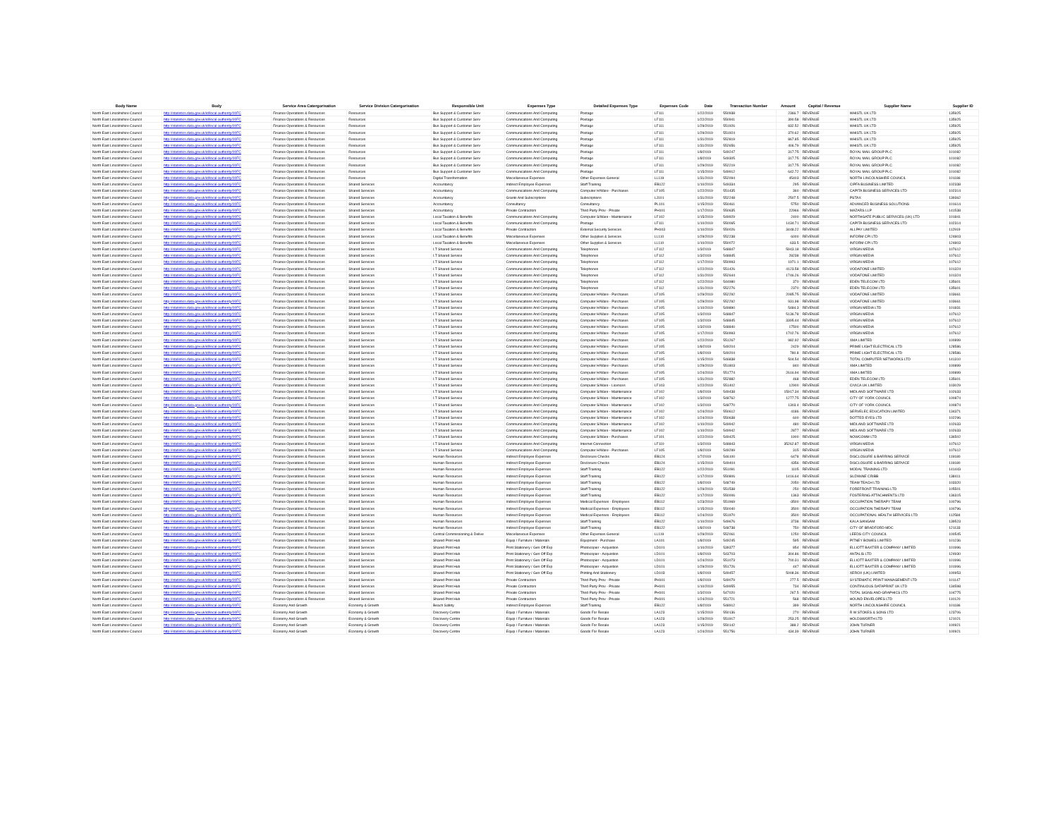| Body Name | Body | Service Area Catergorisation | Service Division Catergorisation | Responsible Unit | Expenses Type | Detailed Expenses Type | Expenses Code | Date | Transaction Number | Amount | Capital / Revenue | Supplier Name | Supplier ID |
| --- | --- | --- | --- | --- | --- | --- | --- | --- | --- | --- | --- | --- | --- |
| North East Lincolnshire Council | http://statistics.data.gov.uk/id/local-authority/00FC | Finance Operations & Resources | Resources | Bus Support & Customer Serv | Communications And Computing | Postage | LF111 | 1/22/2019 | 550938 | 2366.7 | REVENUE | WHISTL UK LTD | 135925 |
| North East Lincolnshire Council | http://statistics.data.gov.uk/id/local-authority/00FC | Finance Operations & Resources | Resources | Bus Support & Customer Serv | Communications And Computing | Postage | LF111 | 1/22/2019 | 550941 | 390.58 | REVENUE | WHISTL UK LTD | 135925 |
| North East Lincolnshire Council | http://statistics.data.gov.uk/id/local-authority/00FC | Finance Operations & Resources | Resources | Bus Support & Customer Serv | Communications And Computing | Postage | LF111 | 1/29/2019 | 551926 | 832.52 | REVENUE | WHISTL UK LTD | 135925 |
| North East Lincolnshire Council | http://statistics.data.gov.uk/id/local-authority/00FC | Finance Operations & Resources | Resources | Bus Support & Customer Serv | Communications And Computing | Postage | LF111 | 1/29/2019 | 551924 | 370.62 | REVENUE | WHISTL UK LTD | 135925 |
| North East Lincolnshire Council | http://statistics.data.gov.uk/id/local-authority/00FC | Finance Operations & Resources | Resources | Bus Support & Customer Serv | Communications And Computing | Postage | LF111 | 1/31/2019 | 552819 | 867.85 | REVENUE | WHISTL UK LTD | 135925 |
| North East Lincolnshire Council | http://statistics.data.gov.uk/id/local-authority/00FC | Finance Operations & Resources | Resources | Bus Support & Customer Serv | Communications And Computing | Postage | LF111 | 1/31/2019 | 552656 | 406.79 | REVENUE | WHISTL UK LTD | 135925 |
| North East Lincolnshire Council | http://statistics.data.gov.uk/id/local-authority/00FC | Finance Operations & Resources | Resources | Bus Support & Customer Serv | Communications And Computing | Postage | LF111 | 1/8/2019 | 549247 | 317.75 | REVENUE | ROYAL MAIL GROUP PLC | 101082 |
| North East Lincolnshire Council | http://statistics.data.gov.uk/id/local-authority/00FC | Finance Operations & Resources | Resources | Bus Support & Customer Serv | Communications And Computing | Postage | LF111 | 1/8/2019 | 549305 | 317.75 | REVENUE | ROYAL MAIL GROUP PLC | 101082 |
| North East Lincolnshire Council | http://statistics.data.gov.uk/id/local-authority/00FC | Finance Operations & Resources | Resources | Bus Support & Customer Serv | Communications And Computing | Postage | LF111 | 1/29/2019 | 552219 | 317.75 | REVENUE | ROYAL MAIL GROUP PLC | 101082 |
| North East Lincolnshire Council | http://statistics.data.gov.uk/id/local-authority/00FC | Finance Operations & Resources | Resources | Bus Support & Customer Serv | Communications And Computing | Postage | LF111 | 1/15/2019 | 549912 | 642.72 | REVENUE | ROYAL MAIL GROUP PLC | 101082 |
| North East Lincolnshire Council | http://statistics.data.gov.uk/id/local-authority/00FC | Finance Operations & Resources | Resources | Digital Transformation | Miscellaneous Expenses | Other Expenses General | LL119 | 1/31/2019 | 552094 | 45403 | REVENUE | NORTH LINCOLNSHIRE COUNCIL | 101186 |
| North East Lincolnshire Council | http://statistics.data.gov.uk/id/local-authority/00FC | Finance Operations & Resources | Shared Services | Accountancy | Indirect Employee Expenses | Staff Training | EB122 | 1/10/2019 | 549334 | 295 | REVENUE | CIPFA BUSINESS LIMITED | 102338 |
| North East Lincolnshire Council | http://statistics.data.gov.uk/id/local-authority/00FC | Finance Operations & Resources | Shared Services | Accountancy | Communications And Computing | Computer H/Ware - Purchases | LF105 | 1/22/2019 | 551435 | 360 | REVENUE | CAPITA BUSINESS SERVICES LTD | 102314 |
| North East Lincolnshire Council | http://statistics.data.gov.uk/id/local-authority/00FC | Finance Operations & Resources | Shared Services | Accountancy | Grants And Subscriptions | Subscriptions | LJ101 | 1/31/2019 | 552248 | 2507.5 | REVENUE | PSTAX | 139362 |
| North East Lincolnshire Council | http://statistics.data.gov.uk/id/local-authority/00FC | Finance Operations & Resources | Shared Services | Accountancy | Consultancy | Consultancy | PL101 | 1/15/2019 | 550461 | 5750 | REVENUE | ADVANCED BUSINESS SOLUTIONS | 101614 |
| North East Lincolnshire Council | http://statistics.data.gov.uk/id/local-authority/00FC | Finance Operations & Resources | Shared Services | Accountancy | Private Contractors | Third Party Prov - Private | PH101 | 1/17/2019 | 550635 | 22966 | REVENUE | MAZARS LLP | 141538 |
| North East Lincolnshire Council | http://statistics.data.gov.uk/id/local-authority/00FC | Finance Operations & Resources | Shared Services | Local Taxation & Benefits | Communications And Computing | Computer S/Ware - Maintenance | LF102 | 1/15/2019 | 549929 | 2400 | REVENUE | NORTHGATE PUBLIC SERVICES (UK) LTD | 101841 |
| North East Lincolnshire Council | http://statistics.data.gov.uk/id/local-authority/00FC | Finance Operations & Resources | Shared Services | Local Taxation & Benefits | Communications And Computing | Postage | LF111 | 1/10/2019 | 550065 | 1434.71 | REVENUE | CAPITA BUSINESS SERVICES LTD | 102314 |
| North East Lincolnshire Council | http://statistics.data.gov.uk/id/local-authority/00FC | Finance Operations & Resources | Shared Services | Local Taxation & Benefits | Private Contractors | External Security Services | PH103 | 1/10/2019 | 550026 | 3448.22 | REVENUE | ALLPAY LIMITED | 112919 |
| North East Lincolnshire Council | http://statistics.data.gov.uk/id/local-authority/00FC | Finance Operations & Resources | Shared Services | Local Taxation & Benefits | Miscellaneous Expenses | Other Supplies & Services | LL110 | 1/29/2019 | 552238 | 6000 | REVENUE | INFORM CPI LTD | 124803 |
| North East Lincolnshire Council | http://statistics.data.gov.uk/id/local-authority/00FC | Finance Operations & Resources | Shared Services | Local Taxation & Benefits | Miscellaneous Expenses | Other Supplies & Services | LL110 | 1/10/2019 | 550072 | 633.5 | REVENUE | INFORM CPI LTD | 124803 |
| North East Lincolnshire Council | http://statistics.data.gov.uk/id/local-authority/00FC | Finance Operations & Resources | Shared Services | I.T Shared Service | Communications And Computing | Telephones | LF112 | 1/3/2019 | 548847 | 5943.18 | REVENUE | VIRGIN MEDIA | 107612 |
| North East Lincolnshire Council | http://statistics.data.gov.uk/id/local-authority/00FC | Finance Operations & Resources | Shared Services | I.T Shared Service | Communications And Computing | Telephones | LF112 | 1/3/2019 | 548845 | 28238 | REVENUE | VIRGIN MEDIA | 107612 |
| North East Lincolnshire Council | http://statistics.data.gov.uk/id/local-authority/00FC | Finance Operations & Resources | Shared Services | I.T Shared Service | Communications And Computing | Telephones | LF112 | 1/17/2019 | 550993 | 1971.1 | REVENUE | VIRGIN MEDIA | 107612 |
| North East Lincolnshire Council | http://statistics.data.gov.uk/id/local-authority/00FC | Finance Operations & Resources | Shared Services | I.T Shared Service | Communications And Computing | Telephones | LF112 | 1/22/2019 | 551426 | 4123.58 | REVENUE | VODAFONE LIMITED | 101324 |
| North East Lincolnshire Council | http://statistics.data.gov.uk/id/local-authority/00FC | Finance Operations & Resources | Shared Services | I.T Shared Service | Communications And Computing | Telephones | LF112 | 1/31/2019 | 552644 | 1746.26 | REVENUE | VODAFONE LIMITED | 101324 |
| North East Lincolnshire Council | http://statistics.data.gov.uk/id/local-authority/00FC | Finance Operations & Resources | Shared Services | I.T Shared Service | Communications And Computing | Telephones | LF112 | 1/22/2019 | 544980 | 370 | REVENUE | EDEN TELECOM LTD | 135601 |
| North East Lincolnshire Council | http://statistics.data.gov.uk/id/local-authority/00FC | Finance Operations & Resources | Shared Services | I.T Shared Service | Communications And Computing | Telephones | LF112 | 1/31/2019 | 552276 | 2370 | REVENUE | EDEN TELECOM LTD | 135601 |
| North East Lincolnshire Council | http://statistics.data.gov.uk/id/local-authority/00FC | Finance Operations & Resources | Shared Services | I.T Shared Service | Communications And Computing | Computer H/Ware - Purchases | LF105 | 1/29/2019 | 552292 | 2085.75 | REVENUE | VODAFONE LIMITED | 103661 |
| North East Lincolnshire Council | http://statistics.data.gov.uk/id/local-authority/00FC | Finance Operations & Resources | Shared Services | I.T Shared Service | Communications And Computing | Computer H/Ware - Purchases | LF105 | 1/29/2019 | 552292 | 931.98 | REVENUE | VODAFONE LIMITED | 103661 |
| North East Lincolnshire Council | http://statistics.data.gov.uk/id/local-authority/00FC | Finance Operations & Resources | Shared Services | I.T Shared Service | Communications And Computing | Computer H/Ware - Purchases | LF105 | 1/10/2019 | 549890 | 5484.3 | REVENUE | VIRGIN MEDIA LTD | 101831 |
| North East Lincolnshire Council | http://statistics.data.gov.uk/id/local-authority/00FC | Finance Operations & Resources | Shared Services | I.T Shared Service | Communications And Computing | Computer H/Ware - Purchases | LF105 | 1/3/2019 | 548847 | 5136.78 | REVENUE | VIRGIN MEDIA | 107612 |
| North East Lincolnshire Council | http://statistics.data.gov.uk/id/local-authority/00FC | Finance Operations & Resources | Shared Services | I.T Shared Service | Communications And Computing | Computer H/Ware - Purchases | LF105 | 1/3/2019 | 548845 | 3395.44 | REVENUE | VIRGIN MEDIA | 107612 |
| North East Lincolnshire Council | http://statistics.data.gov.uk/id/local-authority/00FC | Finance Operations & Resources | Shared Services | I.T Shared Service | Communications And Computing | Computer H/Ware - Purchases | LF105 | 1/3/2019 | 548840 | 17500 | REVENUE | VIRGIN MEDIA | 107612 |
| North East Lincolnshire Council | http://statistics.data.gov.uk/id/local-authority/00FC | Finance Operations & Resources | Shared Services | I.T Shared Service | Communications And Computing | Computer H/Ware - Purchases | LF105 | 1/17/2019 | 550993 | 1702.76 | REVENUE | VIRGIN MEDIA | 107612 |
| North East Lincolnshire Council | http://statistics.data.gov.uk/id/local-authority/00FC | Finance Operations & Resources | Shared Services | I.T Shared Service | Communications And Computing | Computer H/Ware - Purchases | LF105 | 1/22/2019 | 551267 | 982.92 | REVENUE | XMA LIMITED | 100899 |
| North East Lincolnshire Council | http://statistics.data.gov.uk/id/local-authority/00FC | Finance Operations & Resources | Shared Services | I.T Shared Service | Communications And Computing | Computer H/Ware - Purchases | LF105 | 1/8/2019 | 549204 | 2429 | REVENUE | PRIME LIGHT ELECTRICAL LTD | 128586 |
| North East Lincolnshire Council | http://statistics.data.gov.uk/id/local-authority/00FC | Finance Operations & Resources | Shared Services | I.T Shared Service | Communications And Computing | Computer H/Ware - Purchases | LF105 | 1/8/2019 | 549204 | 780.8 | REVENUE | PRIME LIGHT ELECTRICAL LTD | 128586 |
| North East Lincolnshire Council | http://statistics.data.gov.uk/id/local-authority/00FC | Finance Operations & Resources | Shared Services | I.T Shared Service | Communications And Computing | Computer H/Ware - Purchases | LF105 | 1/15/2019 | 546838 | 504.54 | REVENUE | TOTAL COMPUTER NETWORKS LTD | 141310 |
| North East Lincolnshire Council | http://statistics.data.gov.uk/id/local-authority/00FC | Finance Operations & Resources | Shared Services | I.T Shared Service | Communications And Computing | Computer H/Ware - Purchases | LF105 | 1/29/2019 | 551803 | 840 | REVENUE | XMA LIMITED | 100899 |
| North East Lincolnshire Council | http://statistics.data.gov.uk/id/local-authority/00FC | Finance Operations & Resources | Shared Services | I.T Shared Service | Communications And Computing | Computer H/Ware - Purchases | LF105 | 1/24/2019 | 551774 | 2616.94 | REVENUE | XMA LIMITED | 100899 |
| North East Lincolnshire Council | http://statistics.data.gov.uk/id/local-authority/00FC | Finance Operations & Resources | Shared Services | I.T Shared Service | Communications And Computing | Computer H/Ware - Purchases | LF105 | 1/31/2019 | 552882 | 468 | REVENUE | EDEN TELECOM LTD | 135601 |
| North East Lincolnshire Council | http://statistics.data.gov.uk/id/local-authority/00FC | Finance Operations & Resources | Shared Services | I.T Shared Service | Communications And Computing | Computer S/Ware - Licences | LF103 | 1/22/2019 | 551402 | 12900 | REVENUE | CIVICA UK LIMITED | 103029 |
| North East Lincolnshire Council | http://statistics.data.gov.uk/id/local-authority/00FC | Finance Operations & Resources | Shared Services | I.T Shared Service | Communications And Computing | Computer S/Ware - Maintenance | LF102 | 1/8/2019 | 549438 | 15917.34 | REVENUE | MIDLAND SOFTWARE LTD | 102633 |
| North East Lincolnshire Council | http://statistics.data.gov.uk/id/local-authority/00FC | Finance Operations & Resources | Shared Services | I.T Shared Service | Communications And Computing | Computer S/Ware - Maintenance | LF102 | 1/3/2019 | 548762 | 1277.75 | REVENUE | CITY OF YORK COUNCIL | 100874 |
| North East Lincolnshire Council | http://statistics.data.gov.uk/id/local-authority/00FC | Finance Operations & Resources | Shared Services | I.T Shared Service | Communications And Computing | Computer S/Ware - Maintenance | LF102 | 1/3/2019 | 548770 | 1303.4 | REVENUE | CITY OF YORK COUNCIL | 100874 |
| North East Lincolnshire Council | http://statistics.data.gov.uk/id/local-authority/00FC | Finance Operations & Resources | Shared Services | I.T Shared Service | Communications And Computing | Computer S/Ware - Maintenance | LF102 | 1/24/2019 | 550612 | 4186 | REVENUE | SERVELEC EDUCATION LIMITED | 134371 |
| North East Lincolnshire Council | http://statistics.data.gov.uk/id/local-authority/00FC | Finance Operations & Resources | Shared Services | I.T Shared Service | Communications And Computing | Computer S/Ware - Maintenance | LF102 | 1/24/2019 | 550638 | 600 | REVENUE | DOTTED EYES LTD | 102296 |
| North East Lincolnshire Council | http://statistics.data.gov.uk/id/local-authority/00FC | Finance Operations & Resources | Shared Services | I.T Shared Service | Communications And Computing | Computer S/Ware - Maintenance | LF102 | 1/10/2019 | 549942 | 480 | REVENUE | MIDLAND SOFTWARE LTD | 102633 |
| North East Lincolnshire Council | http://statistics.data.gov.uk/id/local-authority/00FC | Finance Operations & Resources | Shared Services | I.T Shared Service | Communications And Computing | Computer S/Ware - Maintenance | LF102 | 1/10/2019 | 549942 | 2877 | REVENUE | MIDLAND SOFTWARE LTD | 102633 |
| North East Lincolnshire Council | http://statistics.data.gov.uk/id/local-authority/00FC | Finance Operations & Resources | Shared Services | I.T Shared Service | Communications And Computing | Computer S/Ware - Purchases | LF101 | 1/22/2019 | 549425 | 1900 | REVENUE | NOWCOMM LTD | 136502 |
| North East Lincolnshire Council | http://statistics.data.gov.uk/id/local-authority/00FC | Finance Operations & Resources | Shared Services | I.T Shared Service | Communications And Computing | Internet Connection | LF110 | 1/3/2019 | 548843 | 35262.87 | REVENUE | VIRGIN MEDIA | 107612 |
| North East Lincolnshire Council | http://statistics.data.gov.uk/id/local-authority/00FC | Finance Operations & Resources | Shared Services | I.T Shared Service | Communications And Computing | Computer H/Ware - Purchases | LF105 | 1/8/2019 | 549299 | 315 | REVENUE | VIRGIN MEDIA | 107612 |
| North East Lincolnshire Council | http://statistics.data.gov.uk/id/local-authority/00FC | Finance Operations & Resources | Shared Services | Human Resources | Indirect Employee Expenses | Disclosure Checks | EB124 | 1/7/2019 | 546100 | 6478 | REVENUE | DISCLOSURE & BARRING SERVICE | 119180 |
| North East Lincolnshire Council | http://statistics.data.gov.uk/id/local-authority/00FC | Finance Operations & Resources | Shared Services | Human Resources | Indirect Employee Expenses | Disclosure Checks | EB124 | 1/15/2019 | 549404 | 4356 | REVENUE | DISCLOSURE & BARRING SERVICE | 119180 |
| North East Lincolnshire Council | http://statistics.data.gov.uk/id/local-authority/00FC | Finance Operations & Resources | Shared Services | Human Resources | Indirect Employee Expenses | Staff Training | EB122 | 1/22/2019 | 551091 | 1105 | REVENUE | MODAL TRAINING LTD | 141443 |
| North East Lincolnshire Council | http://statistics.data.gov.uk/id/local-authority/00FC | Finance Operations & Resources | Shared Services | Human Resources | Indirect Employee Expenses | Staff Training | EB122 | 1/17/2019 | 550806 | 1416.64 | REVENUE | SUZANNE CRIBB | 138411 |
| North East Lincolnshire Council | http://statistics.data.gov.uk/id/local-authority/00FC | Finance Operations & Resources | Shared Services | Human Resources | Indirect Employee Expenses | Staff Training | EB122 | 1/8/2019 | 548749 | 2050 | REVENUE | TEAM TEACH LTD | 103320 |
| North East Lincolnshire Council | http://statistics.data.gov.uk/id/local-authority/00FC | Finance Operations & Resources | Shared Services | Human Resources | Indirect Employee Expenses | Staff Training | EB122 | 1/29/2019 | 551538 | 250 | REVENUE | FOREFRONT TRAINING LTD | 105501 |
| North East Lincolnshire Council | http://statistics.data.gov.uk/id/local-authority/00FC | Finance Operations & Resources | Shared Services | Human Resources | Indirect Employee Expenses | Staff Training | EB122 | 1/17/2019 | 550006 | 1363 | REVENUE | FOSTERING ATTACHMENTS LTD | 136315 |
| North East Lincolnshire Council | http://statistics.data.gov.uk/id/local-authority/00FC | Finance Operations & Resources | Shared Services | Human Resources | Indirect Employee Expenses | Medical Expenses - Employees | EB112 | 1/23/2019 | 551969 | -3500 | REVENUE | OCCUPATION THERAPY TEAM | 100796 |
| North East Lincolnshire Council | http://statistics.data.gov.uk/id/local-authority/00FC | Finance Operations & Resources | Shared Services | Human Resources | Indirect Employee Expenses | Medical Expenses - Employees | EB112 | 1/15/2019 | 550040 | 3500 | REVENUE | OCCUPATION THERAPY TEAM | 100796 |
| North East Lincolnshire Council | http://statistics.data.gov.uk/id/local-authority/00FC | Finance Operations & Resources | Shared Services | Human Resources | Indirect Employee Expenses | Medical Expenses - Employees | EB112 | 1/24/2019 | 551970 | 3500 | REVENUE | OCCUPATIONAL HEALTH SERVICES LTD | 112584 |
| North East Lincolnshire Council | http://statistics.data.gov.uk/id/local-authority/00FC | Finance Operations & Resources | Shared Services | Human Resources | Indirect Employee Expenses | Staff Training | EB122 | 1/10/2019 | 549676 | 3738 | REVENUE | KALA SANGAM | 139523 |
| North East Lincolnshire Council | http://statistics.data.gov.uk/id/local-authority/00FC | Finance Operations & Resources | Shared Services | Human Resources | Indirect Employee Expenses | Staff Training | EB122 | 1/8/2019 | 548738 | 750 | REVENUE | CITY OF BRADFORD MDC | 121133 |
| North East Lincolnshire Council | http://statistics.data.gov.uk/id/local-authority/00FC | Finance Operations & Resources | Shared Services | Central Commissioning & Delive | Miscellaneous Expenses | Other Expenses General | LL119 | 1/29/2019 | 552061 | 1250 | REVENUE | LEEDS CITY COUNCIL | 100545 |
| North East Lincolnshire Council | http://statistics.data.gov.uk/id/local-authority/00FC | Finance Operations & Resources | Shared Services | Shared Print Hub | Equip / Furniture / Materials | Equipment - Purchase | LA101 | 1/8/2019 | 549245 | 595 | REVENUE | PITNEY BOWES LIMITED | 101236 |
| North East Lincolnshire Council | http://statistics.data.gov.uk/id/local-authority/00FC | Finance Operations & Resources | Shared Services | Shared Print Hub | Print Stationery / Gen Off Exp | Photocopier - Acquistion | LD101 | 1/10/2019 | 539377 | 854 | REVENUE | ELLIOTT BAXTER & COMPANY LIMITED | 101996 |
| North East Lincolnshire Council | http://statistics.data.gov.uk/id/local-authority/00FC | Finance Operations & Resources | Shared Services | Shared Print Hub | Print Stationery / Gen Off Exp | Photocopier - Acquistion | LD101 | 1/8/2019 | 543703 | 304.86 | REVENUE | ANTALIS LTD | 124930 |
| North East Lincolnshire Council | http://statistics.data.gov.uk/id/local-authority/00FC | Finance Operations & Resources | Shared Services | Shared Print Hub | Print Stationery / Gen Off Exp | Photocopier - Acquistion | LD101 | 1/24/2019 | 551073 | 700.31 | REVENUE | ELLIOTT BAXTER & COMPANY LIMITED | 101996 |
| North East Lincolnshire Council | http://statistics.data.gov.uk/id/local-authority/00FC | Finance Operations & Resources | Shared Services | Shared Print Hub | Print Stationery / Gen Off Exp | Photocopier - Acquistion | LD101 | 1/29/2019 | 551726 | 447 | REVENUE | ELLIOTT BAXTER & COMPANY LIMITED | 101996 |
| North East Lincolnshire Council | http://statistics.data.gov.uk/id/local-authority/00FC | Finance Operations & Resources | Shared Services | Shared Print Hub | Print Stationery / Gen Off Exp | Printing And Stationery | LD103 | 1/8/2019 | 549457 | 5008.36 | REVENUE | XEROX (UK) LIMITED | 100953 |
| North East Lincolnshire Council | http://statistics.data.gov.uk/id/local-authority/00FC | Finance Operations & Resources | Shared Services | Shared Print Hub | Private Contractors | Third Party Prov - Private | PH101 | 1/8/2019 | 549079 | 277.5 | REVENUE | SYSTEMATIC PRINT MANAGEMENT LTD | 101147 |
| North East Lincolnshire Council | http://statistics.data.gov.uk/id/local-authority/00FC | Finance Operations & Resources | Shared Services | Shared Print Hub | Private Contractors | Third Party Prov - Private | PH101 | 1/10/2019 | 549955 | 734 | REVENUE | CONTINUOUS DATAPRINT UK LTD | 134598 |
| North East Lincolnshire Council | http://statistics.data.gov.uk/id/local-authority/00FC | Finance Operations & Resources | Shared Services | Shared Print Hub | Private Contractors | Third Party Prov - Private | PH101 | 1/3/2019 | 547020 | 267.5 | REVENUE | TOTAL SIGNS AND GRAPHICS LTD | 104775 |
| North East Lincolnshire Council | http://statistics.data.gov.uk/id/local-authority/00FC | Finance Operations & Resources | Shared Services | Shared Print Hub | Private Contractors | Third Party Prov - Private | PH101 | 1/24/2019 | 551721 | 568 | REVENUE | HOUND ENVELOPES LTD | 110120 |
| North East Lincolnshire Council | http://statistics.data.gov.uk/id/local-authority/00FC | Economy And Growth | Economy & Growth | Beach Safety | Indirect Employee Expenses | Staff Training | EB122 | 1/8/2019 | 548912 | 399 | REVENUE | NORTH LINCOLNSHIRE COUNCIL | 101186 |
| North East Lincolnshire Council | http://statistics.data.gov.uk/id/local-authority/00FC | Economy And Growth | Economy & Growth | Discovery Centre | Equip / Furniture / Materials | Goods For Resale | LA123 | 1/15/2019 | 550136 | 270 | REVENUE | R W STOKES & SONS LTD | 123706 |
| North East Lincolnshire Council | http://statistics.data.gov.uk/id/local-authority/00FC | Economy And Growth | Economy & Growth | Discovery Centre | Equip / Furniture / Materials | Goods For Resale | LA123 | 1/29/2019 | 551917 | 253.25 | REVENUE | HOLDSWORTH LTD | 121021 |
| North East Lincolnshire Council | http://statistics.data.gov.uk/id/local-authority/00FC | Economy And Growth | Economy & Growth | Discovery Centre | Equip / Furniture / Materials | Goods For Resale | LA123 | 1/15/2019 | 550142 | 388.2 | REVENUE | JOHN TURNER | 100921 |
| North East Lincolnshire Council | http://statistics.data.gov.uk/id/local-authority/00FC | Economy And Growth | Economy & Growth | Discovery Centre | Equip / Furniture / Materials | Goods For Resale | LA123 | 1/24/2019 | 551756 | 434.39 | REVENUE | JOHN TURNER | 100921 |